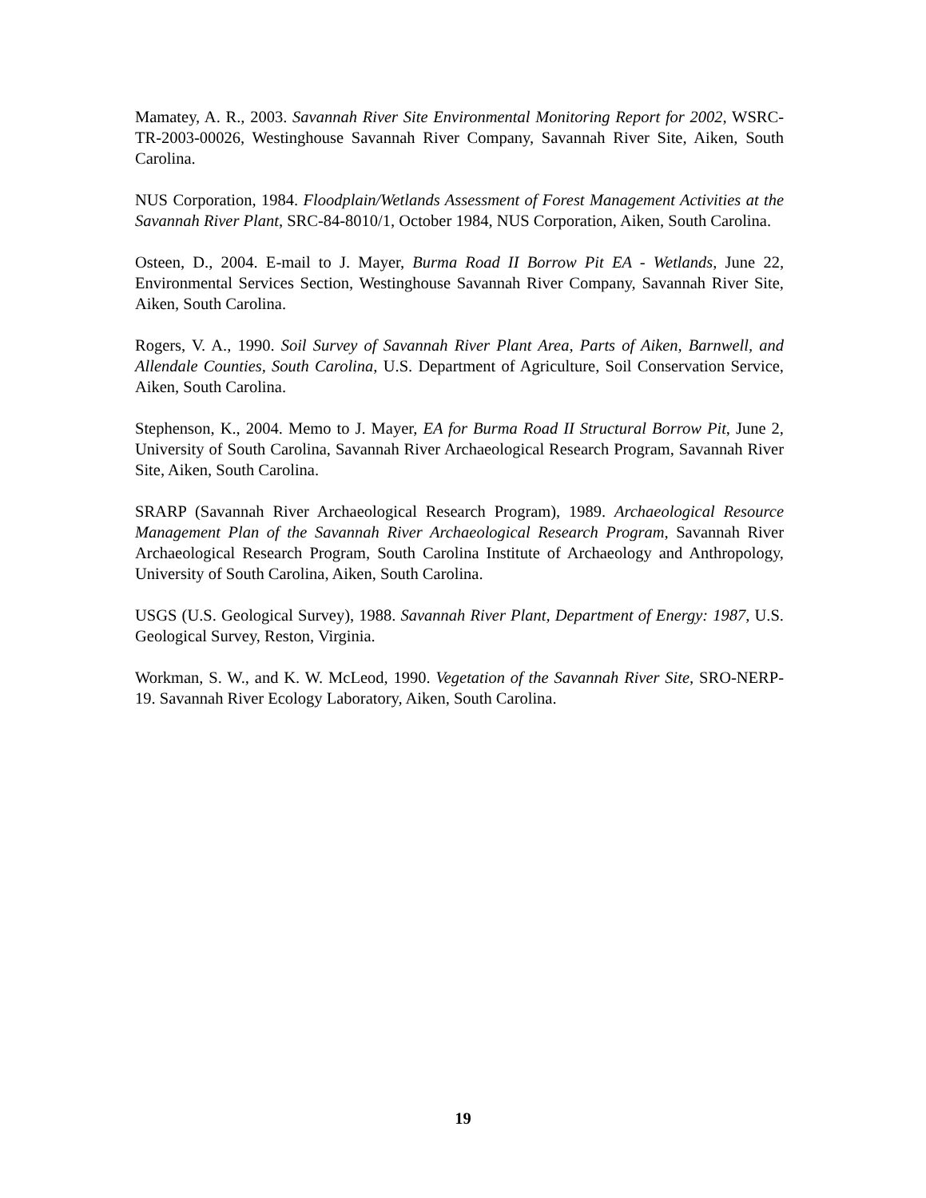Mamatey, A. R., 2003. Savannah River Site Environmental Monitoring Report for 2002, WSRC-TR-2003-00026, Westinghouse Savannah River Company, Savannah River Site, Aiken, South Carolina.
NUS Corporation, 1984. Floodplain/Wetlands Assessment of Forest Management Activities at the Savannah River Plant, SRC-84-8010/1, October 1984, NUS Corporation, Aiken, South Carolina.
Osteen, D., 2004. E-mail to J. Mayer, Burma Road II Borrow Pit EA - Wetlands, June 22, Environmental Services Section, Westinghouse Savannah River Company, Savannah River Site, Aiken, South Carolina.
Rogers, V. A., 1990. Soil Survey of Savannah River Plant Area, Parts of Aiken, Barnwell, and Allendale Counties, South Carolina, U.S. Department of Agriculture, Soil Conservation Service, Aiken, South Carolina.
Stephenson, K., 2004. Memo to J. Mayer, EA for Burma Road II Structural Borrow Pit, June 2, University of South Carolina, Savannah River Archaeological Research Program, Savannah River Site, Aiken, South Carolina.
SRARP (Savannah River Archaeological Research Program), 1989. Archaeological Resource Management Plan of the Savannah River Archaeological Research Program, Savannah River Archaeological Research Program, South Carolina Institute of Archaeology and Anthropology, University of South Carolina, Aiken, South Carolina.
USGS (U.S. Geological Survey), 1988. Savannah River Plant, Department of Energy: 1987, U.S. Geological Survey, Reston, Virginia.
Workman, S. W., and K. W. McLeod, 1990. Vegetation of the Savannah River Site, SRO-NERP-19. Savannah River Ecology Laboratory, Aiken, South Carolina.
19